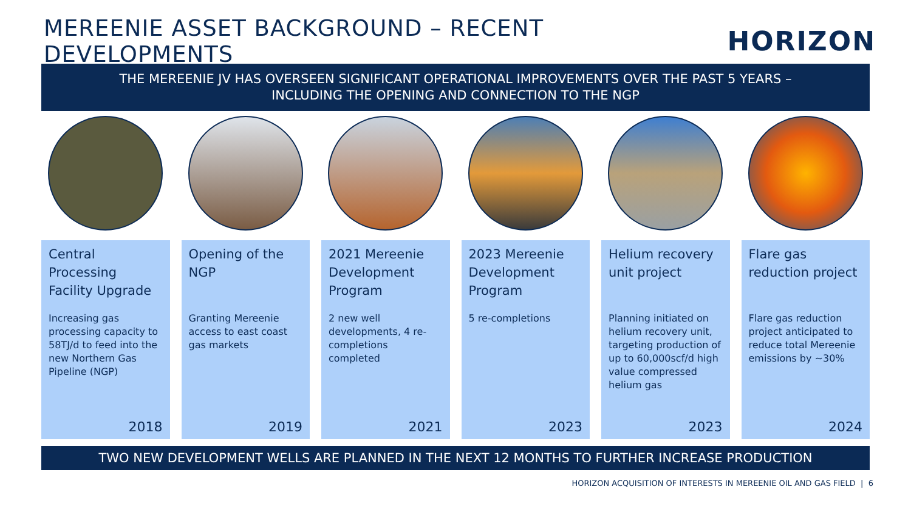MEREENIE ASSET BACKGROUND – RECENT DEVELOPMENTS
HORIZON
THE MEREENIE JV HAS OVERSEEN SIGNIFICANT OPERATIONAL IMPROVEMENTS OVER THE PAST 5 YEARS –
INCLUDING THE OPENING AND CONNECTION TO THE NGP
Central Processing Facility Upgrade
Increasing gas processing capacity to 58TJ/d to feed into the new Northern Gas Pipeline (NGP)
2018
Opening of the NGP
Granting Mereenie access to east coast gas markets
2019
2021 Mereenie Development Program
2 new well developments, 4 re-completions completed
2021
2023 Mereenie Development Program
5 re-completions
2023
Helium recovery unit project
Planning initiated on helium recovery unit, targeting production of up to 60,000scf/d high value compressed helium gas
2023
Flare gas reduction project
Flare gas reduction project anticipated to reduce total Mereenie emissions by ~30%
2024
TWO NEW DEVELOPMENT WELLS ARE PLANNED IN THE NEXT 12 MONTHS TO FURTHER INCREASE PRODUCTION
HORIZON ACQUISITION OF INTERESTS IN MEREENIE OIL AND GAS FIELD | 6